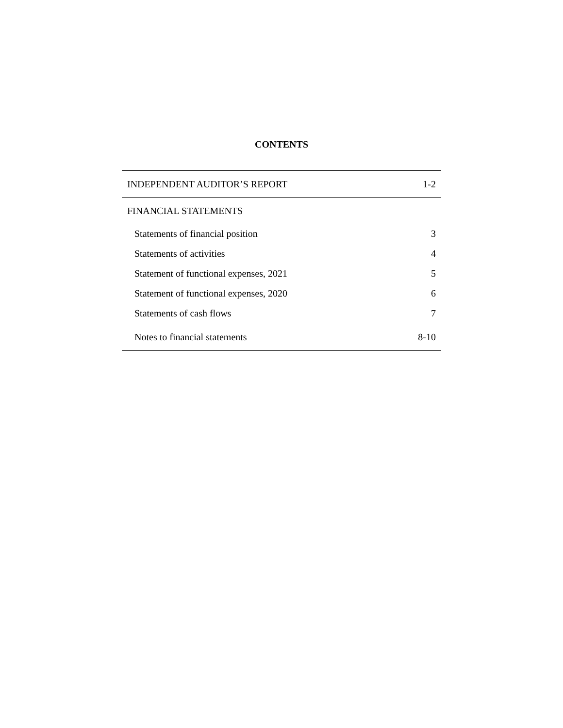CONTENTS
| INDEPENDENT AUDITOR’S REPORT | 1-2 |
| FINANCIAL STATEMENTS | |
| Statements of financial position | 3 |
| Statements of activities | 4 |
| Statement of functional expenses, 2021 | 5 |
| Statement of functional expenses, 2020 | 6 |
| Statements of cash flows | 7 |
| Notes to financial statements | 8-10 |